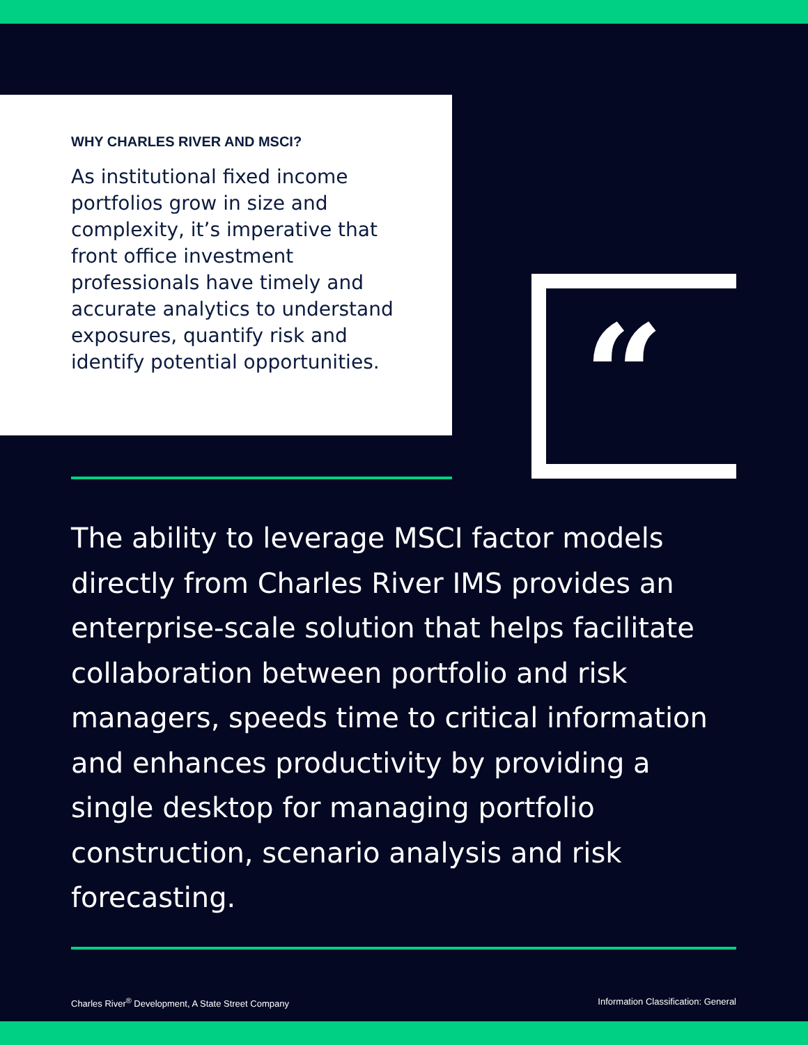WHY CHARLES RIVER AND MSCI?
As institutional fixed income portfolios grow in size and complexity, it’s imperative that front office investment professionals have timely and accurate analytics to understand exposures, quantify risk and identify potential opportunities.
“
The ability to leverage MSCI factor models directly from Charles River IMS provides an enterprise-scale solution that helps facilitate collaboration between portfolio and risk managers, speeds time to critical information and enhances productivity by providing a single desktop for managing portfolio construction, scenario analysis and risk forecasting.
Charles River<sup>®</sup> Development, A State Street Company Information Classification: General